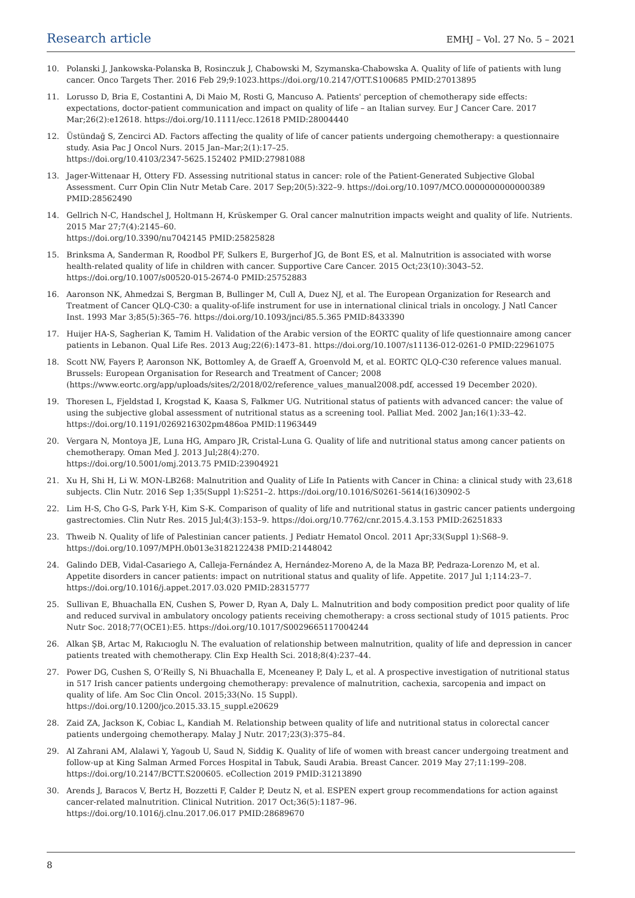Research article EMHJ – Vol. 27 No. 5 – 2021
10. Polanski J, Jankowska-Polanska B, Rosinczuk J, Chabowski M, Szymanska-Chabowska A. Quality of life of patients with lung cancer. Onco Targets Ther. 2016 Feb 29;9:1023.https://doi.org/10.2147/OTT.S100685 PMID:27013895
11. Lorusso D, Bria E, Costantini A, Di Maio M, Rosti G, Mancuso A. Patients' perception of chemotherapy side effects: expectations, doctor-patient communication and impact on quality of life – an Italian survey. Eur J Cancer Care. 2017 Mar;26(2):e12618. https://doi.org/10.1111/ecc.12618 PMID:28004440
12. Üstündağ S, Zencirci AD. Factors affecting the quality of life of cancer patients undergoing chemotherapy: a questionnaire study. Asia Pac J Oncol Nurs. 2015 Jan–Mar;2(1):17–25.
https://doi.org/10.4103/2347-5625.152402 PMID:27981088
13. Jager-Wittenaar H, Ottery FD. Assessing nutritional status in cancer: role of the Patient-Generated Subjective Global Assessment. Curr Opin Clin Nutr Metab Care. 2017 Sep;20(5):322–9. https://doi.org/10.1097/MCO.0000000000000389 PMID:28562490
14. Gellrich N-C, Handschel J, Holtmann H, Krüskemper G. Oral cancer malnutrition impacts weight and quality of life. Nutrients. 2015 Mar 27;7(4):2145–60.
https://doi.org/10.3390/nu7042145 PMID:25825828
15. Brinksma A, Sanderman R, Roodbol PF, Sulkers E, Burgerhof JG, de Bont ES, et al. Malnutrition is associated with worse health-related quality of life in children with cancer. Supportive Care Cancer. 2015 Oct;23(10):3043–52. https://doi.org/10.1007/s00520-015-2674-0 PMID:25752883
16. Aaronson NK, Ahmedzai S, Bergman B, Bullinger M, Cull A, Duez NJ, et al. The European Organization for Research and Treatment of Cancer QLQ-C30: a quality-of-life instrument for use in international clinical trials in oncology. J Natl Cancer Inst. 1993 Mar 3;85(5):365–76. https://doi.org/10.1093/jnci/85.5.365 PMID:8433390
17. Huijer HA-S, Sagherian K, Tamim H. Validation of the Arabic version of the EORTC quality of life questionnaire among cancer patients in Lebanon. Qual Life Res. 2013 Aug;22(6):1473–81. https://doi.org/10.1007/s11136-012-0261-0 PMID:22961075
18. Scott NW, Fayers P, Aaronson NK, Bottomley A, de Graeff A, Groenvold M, et al. EORTC QLQ-C30 reference values manual. Brussels: European Organisation for Research and Treatment of Cancer; 2008 (https://www.eortc.org/app/uploads/sites/2/2018/02/reference_values_manual2008.pdf, accessed 19 December 2020).
19. Thoresen L, Fjeldstad I, Krogstad K, Kaasa S, Falkmer UG. Nutritional status of patients with advanced cancer: the value of using the subjective global assessment of nutritional status as a screening tool. Palliat Med. 2002 Jan;16(1):33–42.
https://doi.org/10.1191/0269216302pm486oa PMID:11963449
20. Vergara N, Montoya JE, Luna HG, Amparo JR, Cristal-Luna G. Quality of life and nutritional status among cancer patients on chemotherapy. Oman Med J. 2013 Jul;28(4):270.
https://doi.org/10.5001/omj.2013.75 PMID:23904921
21. Xu H, Shi H, Li W. MON-LB268: Malnutrition and Quality of Life In Patients with Cancer in China: a clinical study with 23,618 subjects. Clin Nutr. 2016 Sep 1;35(Suppl 1):S251–2. https://doi.org/10.1016/S0261-5614(16)30902-5
22. Lim H-S, Cho G-S, Park Y-H, Kim S-K. Comparison of quality of life and nutritional status in gastric cancer patients undergoing gastrectomies. Clin Nutr Res. 2015 Jul;4(3):153–9. https://doi.org/10.7762/cnr.2015.4.3.153 PMID:26251833
23. Thweib N. Quality of life of Palestinian cancer patients. J Pediatr Hematol Oncol. 2011 Apr;33(Suppl 1):S68–9.
https://doi.org/10.1097/MPH.0b013e3182122438 PMID:21448042
24. Galindo DEB, Vidal-Casariego A, Calleja-Fernández A, Hernández-Moreno A, de la Maza BP, Pedraza-Lorenzo M, et al. Appetite disorders in cancer patients: impact on nutritional status and quality of life. Appetite. 2017 Jul 1;114:23–7.
https://doi.org/10.1016/j.appet.2017.03.020 PMID:28315777
25. Sullivan E, Bhuachalla EN, Cushen S, Power D, Ryan A, Daly L. Malnutrition and body composition predict poor quality of life and reduced survival in ambulatory oncology patients receiving chemotherapy: a cross sectional study of 1015 patients. Proc Nutr Soc. 2018;77(OCE1):E5. https://doi.org/10.1017/S0029665117004244
26. Alkan ŞB, Artac M, Rakıcıoglu N. The evaluation of relationship between malnutrition, quality of life and depression in cancer patients treated with chemotherapy. Clin Exp Health Sci. 2018;8(4):237–44.
27. Power DG, Cushen S, O’Reilly S, Ni Bhuachalla E, Mceneaney P, Daly L, et al. A prospective investigation of nutritional status in 517 Irish cancer patients undergoing chemotherapy: prevalence of malnutrition, cachexia, sarcopenia and impact on quality of life. Am Soc Clin Oncol. 2015;33(No. 15 Suppl).
https://doi.org/10.1200/jco.2015.33.15_suppl.e20629
28. Zaid ZA, Jackson K, Cobiac L, Kandiah M. Relationship between quality of life and nutritional status in colorectal cancer patients undergoing chemotherapy. Malay J Nutr. 2017;23(3):375–84.
29. Al Zahrani AM, Alalawi Y, Yagoub U, Saud N, Siddig K. Quality of life of women with breast cancer undergoing treatment and follow-up at King Salman Armed Forces Hospital in Tabuk, Saudi Arabia. Breast Cancer. 2019 May 27;11:199–208. https://doi.org/10.2147/BCTT.S200605. eCollection 2019 PMID:31213890
30. Arends J, Baracos V, Bertz H, Bozzetti F, Calder P, Deutz N, et al. ESPEN expert group recommendations for action against cancer-related malnutrition. Clinical Nutrition. 2017 Oct;36(5):1187–96.
https://doi.org/10.1016/j.clnu.2017.06.017 PMID:28689670
8